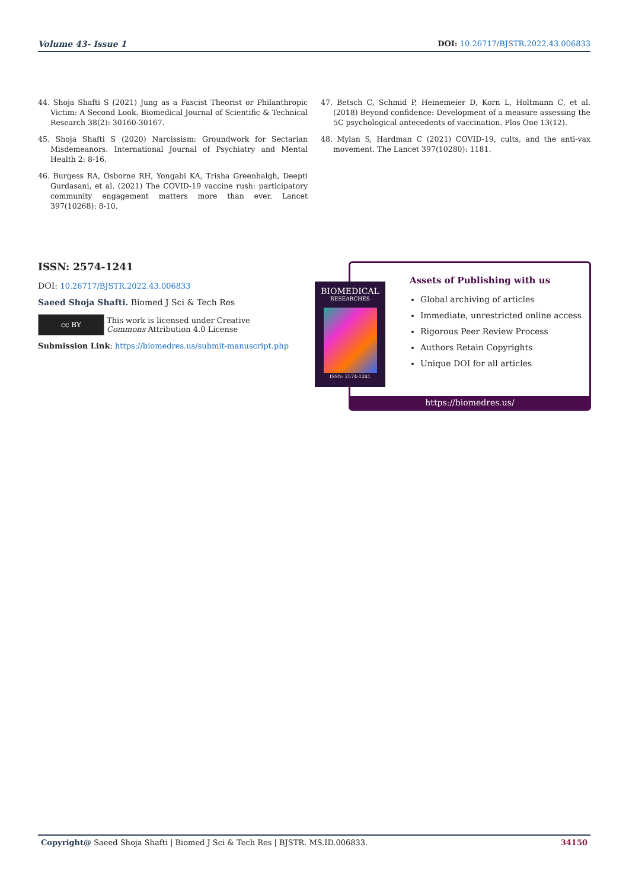Volume 43- Issue 1 DOI: 10.26717/BJSTR.2022.43.006833
44. Shoja Shafti S (2021) Jung as a Fascist Theorist or Philanthropic Victim: A Second Look. Biomedical Journal of Scientific & Technical Research 38(2): 30160-30167.
45. Shoja Shafti S (2020) Narcissism: Groundwork for Sectarian Misdemeanors. International Journal of Psychiatry and Mental Health 2: 8-16.
46. Burgess RA, Osborne RH, Yongabi KA, Trisha Greenhalgh, Deepti Gurdasani, et al. (2021) The COVID-19 vaccine rush: participatory community engagement matters more than ever. Lancet 397(10268): 8-10.
47. Betsch C, Schmid P, Heinemeier D, Korn L, Holtmann C, et al. (2018) Beyond confidence: Development of a measure assessing the 5C psychological antecedents of vaccination. Plos One 13(12).
48. Mylan S, Hardman C (2021) COVID-19, cults, and the anti-vax movement. The Lancet 397(10280): 1181.
ISSN: 2574-1241
DOI: 10.26717/BJSTR.2022.43.006833
Saeed Shoja Shafti. Biomed J Sci & Tech Res
cc BY
This work is licensed under Creative
Commons Attribution 4.0 License
Submission Link: https://biomedres.us/submit-manuscript.php
Assets of Publishing with us
Global archiving of articles
Immediate, unrestricted online access
Rigorous Peer Review Process
Authors Retain Copyrights
Unique DOI for all articles
https://biomedres.us/
BIOMEDICAL
RESEARCHES
ISSN: 2574-1241
Copyright@ Saeed Shoja Shafti | Biomed J Sci & Tech Res | BJSTR. MS.ID.006833. 34150